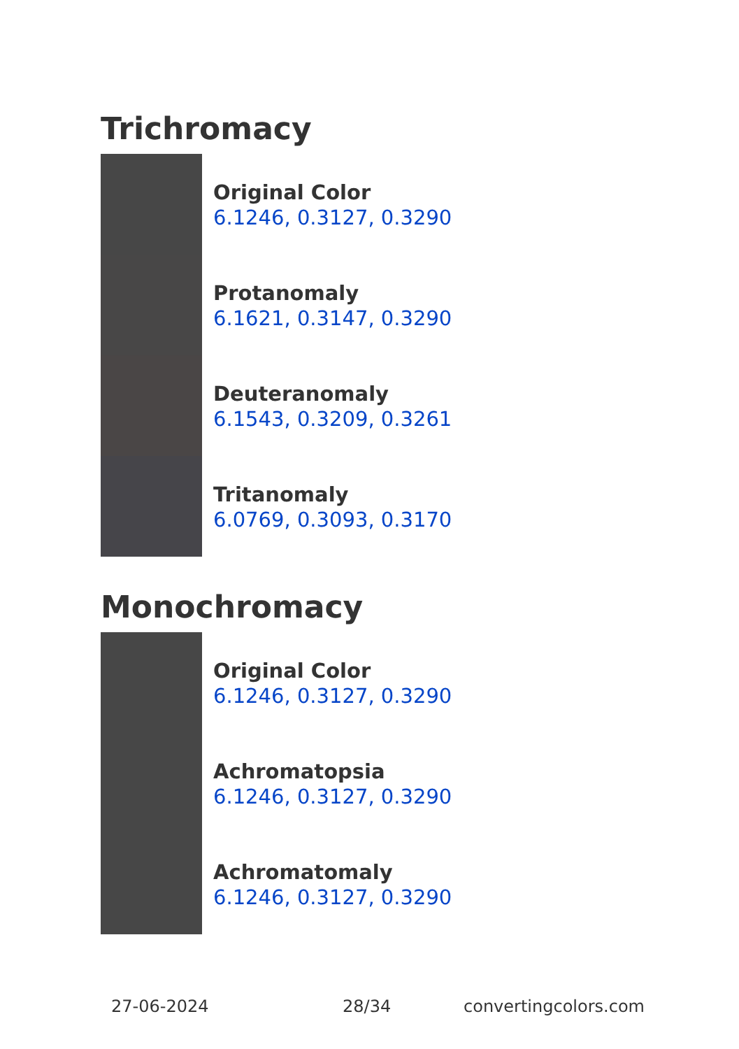Trichromacy
Original Color
6.1246, 0.3127, 0.3290
Protanomaly
6.1621, 0.3147, 0.3290
Deuteranomaly
6.1543, 0.3209, 0.3261
Tritanomaly
6.0769, 0.3093, 0.3170
Monochromacy
Original Color
6.1246, 0.3127, 0.3290
Achromatopsia
6.1246, 0.3127, 0.3290
Achromatomaly
6.1246, 0.3127, 0.3290
27-06-2024 28/34 convertingcolors.com